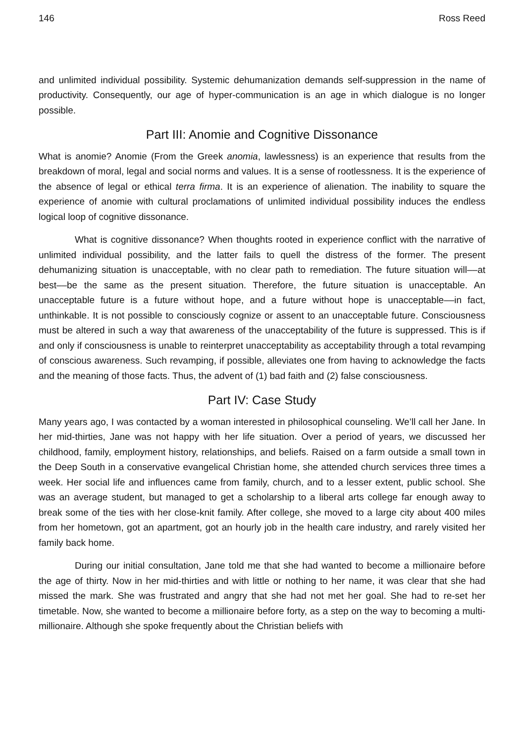146 Ross Reed
and unlimited individual possibility. Systemic dehumanization demands self-suppression in the name of productivity. Consequently, our age of hyper-communication is an age in which dialogue is no longer possible.
Part III: Anomie and Cognitive Dissonance
What is anomie? Anomie (From the Greek anomia, lawlessness) is an experience that results from the breakdown of moral, legal and social norms and values. It is a sense of rootlessness. It is the experience of the absence of legal or ethical terra firma. It is an experience of alienation. The inability to square the experience of anomie with cultural proclamations of unlimited individual possibility induces the endless logical loop of cognitive dissonance.
What is cognitive dissonance? When thoughts rooted in experience conflict with the narrative of unlimited individual possibility, and the latter fails to quell the distress of the former. The present dehumanizing situation is unacceptable, with no clear path to remediation. The future situation will––at best––be the same as the present situation. Therefore, the future situation is unacceptable. An unacceptable future is a future without hope, and a future without hope is unacceptable––in fact, unthinkable. It is not possible to consciously cognize or assent to an unacceptable future. Consciousness must be altered in such a way that awareness of the unacceptability of the future is suppressed. This is if and only if consciousness is unable to reinterpret unacceptability as acceptability through a total revamping of conscious awareness. Such revamping, if possible, alleviates one from having to acknowledge the facts and the meaning of those facts. Thus, the advent of (1) bad faith and (2) false consciousness.
Part IV: Case Study
Many years ago, I was contacted by a woman interested in philosophical counseling. We’ll call her Jane. In her mid-thirties, Jane was not happy with her life situation. Over a period of years, we discussed her childhood, family, employment history, relationships, and beliefs. Raised on a farm outside a small town in the Deep South in a conservative evangelical Christian home, she attended church services three times a week. Her social life and influences came from family, church, and to a lesser extent, public school. She was an average student, but managed to get a scholarship to a liberal arts college far enough away to break some of the ties with her close-knit family. After college, she moved to a large city about 400 miles from her hometown, got an apartment, got an hourly job in the health care industry, and rarely visited her family back home.
During our initial consultation, Jane told me that she had wanted to become a millionaire before the age of thirty. Now in her mid-thirties and with little or nothing to her name, it was clear that she had missed the mark. She was frustrated and angry that she had not met her goal. She had to re-set her timetable. Now, she wanted to become a millionaire before forty, as a step on the way to becoming a multi-millionaire. Although she spoke frequently about the Christian beliefs with